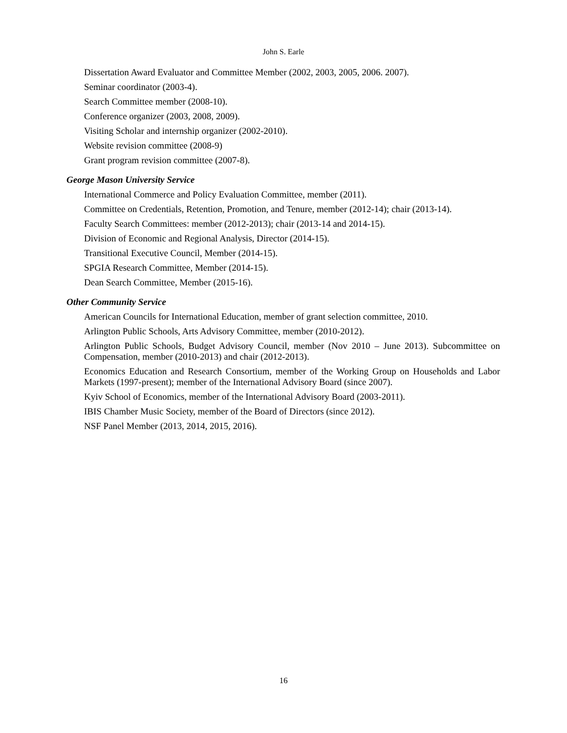John S. Earle
Dissertation Award Evaluator and Committee Member (2002, 2003, 2005, 2006. 2007).
Seminar coordinator (2003-4).
Search Committee member (2008-10).
Conference organizer (2003, 2008, 2009).
Visiting Scholar and internship organizer (2002-2010).
Website revision committee (2008-9)
Grant program revision committee (2007-8).
George Mason University Service
International Commerce and Policy Evaluation Committee, member (2011).
Committee on Credentials, Retention, Promotion, and Tenure, member (2012-14); chair (2013-14).
Faculty Search Committees: member (2012-2013); chair (2013-14 and 2014-15).
Division of Economic and Regional Analysis, Director (2014-15).
Transitional Executive Council, Member (2014-15).
SPGIA Research Committee, Member (2014-15).
Dean Search Committee, Member (2015-16).
Other Community Service
American Councils for International Education, member of grant selection committee, 2010.
Arlington Public Schools, Arts Advisory Committee, member (2010-2012).
Arlington Public Schools, Budget Advisory Council, member (Nov 2010 – June 2013). Subcommittee on Compensation, member (2010-2013) and chair (2012-2013).
Economics Education and Research Consortium, member of the Working Group on Households and Labor Markets (1997-present); member of the International Advisory Board (since 2007).
Kyiv School of Economics, member of the International Advisory Board (2003-2011).
IBIS Chamber Music Society, member of the Board of Directors (since 2012).
NSF Panel Member (2013, 2014, 2015, 2016).
16